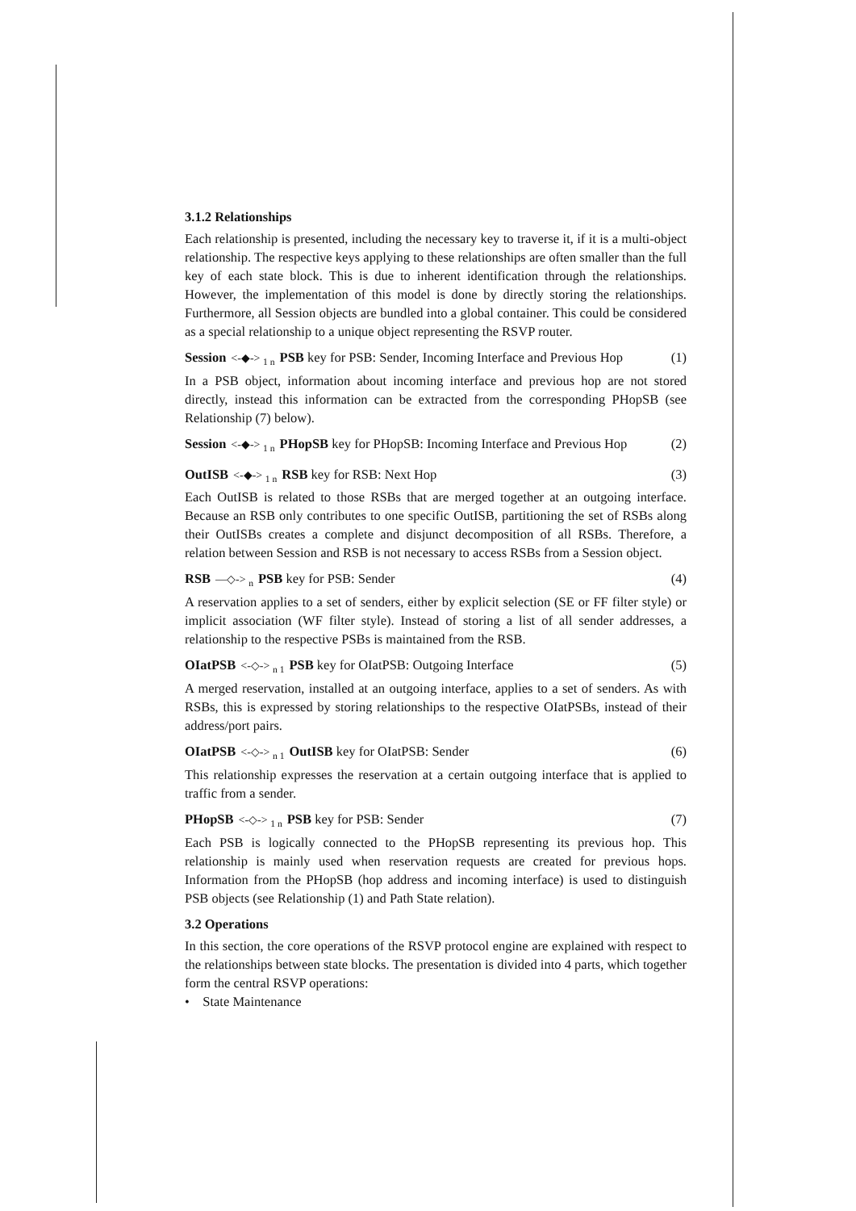3.1.2 Relationships
Each relationship is presented, including the necessary key to traverse it, if it is a multi-object relationship. The respective keys applying to these relationships are often smaller than the full key of each state block. This is due to inherent identification through the relationships. However, the implementation of this model is done by directly storing the relationships. Furthermore, all Session objects are bundled into a global container. This could be considered as a special relationship to a unique object representing the RSVP router.
Session <-◆-> <sub>1 n</sub> PSB key for PSB: Sender, Incoming Interface and Previous Hop (1)
In a PSB object, information about incoming interface and previous hop are not stored directly, instead this information can be extracted from the corresponding PHopSB (see Relationship (7) below).
Session <-◆-> <sub>1 n</sub> PHopSB key for PHopSB: Incoming Interface and Previous Hop (2)
OutISB <-◆-> <sub>1 n</sub> RSB key for RSB: Next Hop (3)
Each OutISB is related to those RSBs that are merged together at an outgoing interface. Because an RSB only contributes to one specific OutISB, partitioning the set of RSBs along their OutISBs creates a complete and disjunct decomposition of all RSBs. Therefore, a relation between Session and RSB is not necessary to access RSBs from a Session object.
RSB —◇-> <sub>n</sub> PSB key for PSB: Sender (4)
A reservation applies to a set of senders, either by explicit selection (SE or FF filter style) or implicit association (WF filter style). Instead of storing a list of all sender addresses, a relationship to the respective PSBs is maintained from the RSB.
OIatPSB <-◇-> <sub>n 1</sub> PSB key for OIatPSB: Outgoing Interface (5)
A merged reservation, installed at an outgoing interface, applies to a set of senders. As with RSBs, this is expressed by storing relationships to the respective OIatPSBs, instead of their address/port pairs.
OIatPSB <-◇-> <sub>n 1</sub> OutISB key for OIatPSB: Sender (6)
This relationship expresses the reservation at a certain outgoing interface that is applied to traffic from a sender.
PHopSB <-◇-> <sub>1 n</sub> PSB key for PSB: Sender (7)
Each PSB is logically connected to the PHopSB representing its previous hop. This relationship is mainly used when reservation requests are created for previous hops. Information from the PHopSB (hop address and incoming interface) is used to distinguish PSB objects (see Relationship (1) and Path State relation).
3.2 Operations
In this section, the core operations of the RSVP protocol engine are explained with respect to the relationships between state blocks. The presentation is divided into 4 parts, which together form the central RSVP operations:
• State Maintenance